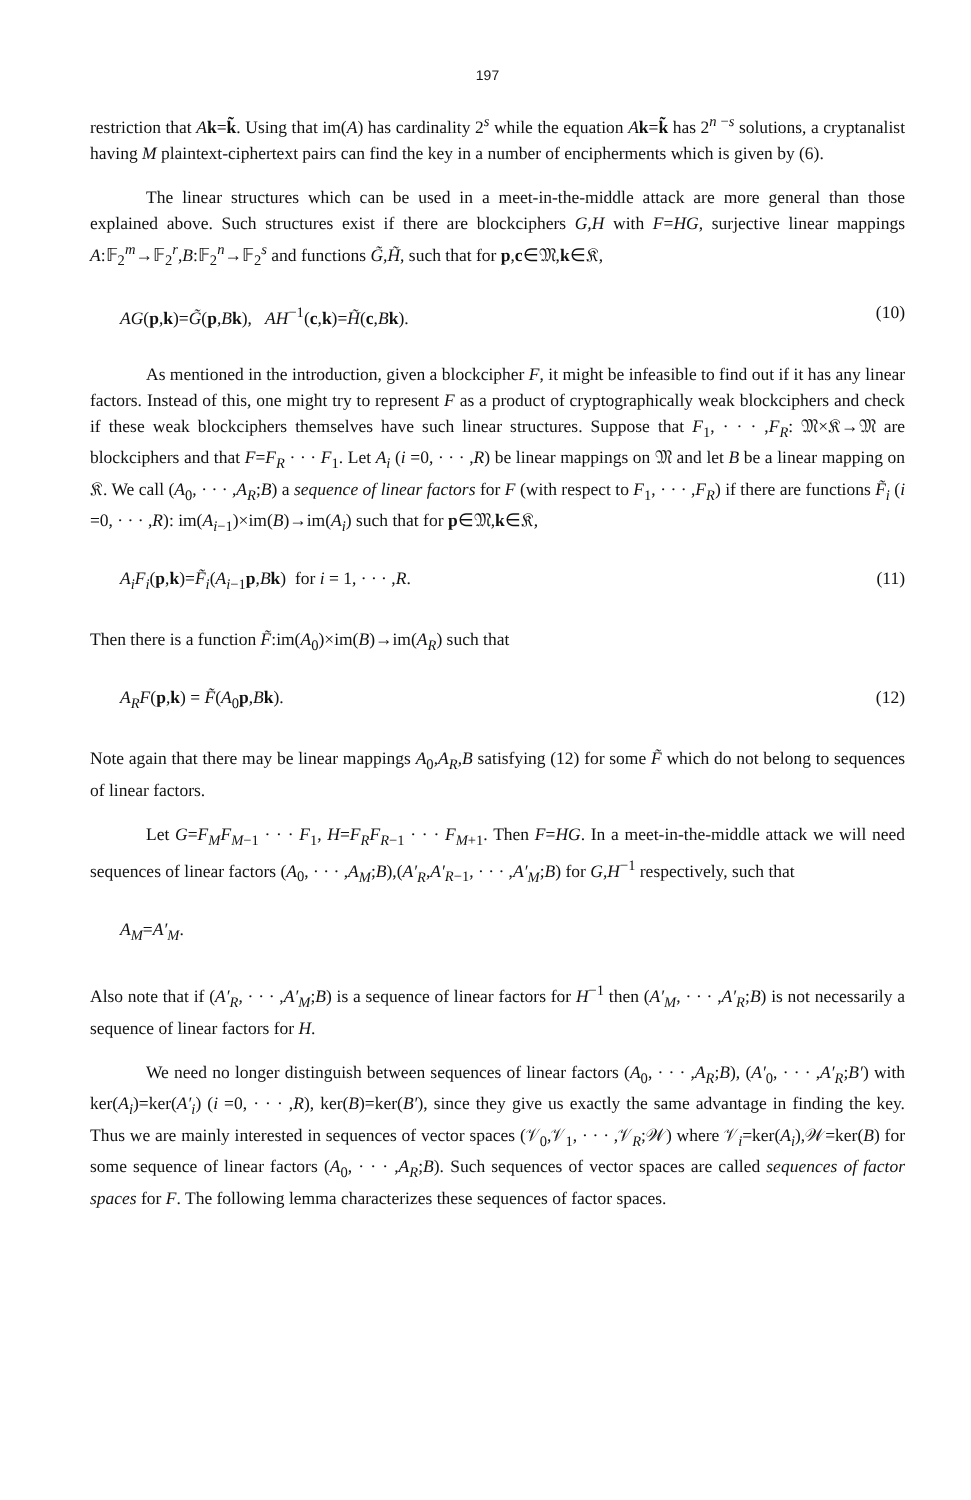197
restriction that Ak=k̃. Using that im(A) has cardinality 2<sup>s</sup> while the equation Ak=k̃ has 2<sup>n −s</sup> solutions, a cryptanalist having M plaintext-ciphertext pairs can find the key in a number of encipherments which is given by (6).
The linear structures which can be used in a meet-in-the-middle attack are more general than those explained above. Such structures exist if there are blockciphers G,H with F=HG, surjective linear mappings A:𝔽<sub>2</sub><sup>m</sup>→𝔽<sub>2</sub><sup>r</sup>,B:𝔽<sub>2</sub><sup>n</sup>→𝔽<sub>2</sub><sup>s</sup> and functions G̃,H̃, such that for p,c∈𝔐,k∈𝔎,
AG(p,k)=G̃(p,Bk), AH<sup>−1</sup>(c,k)=H̃(c,Bk). (10)
As mentioned in the introduction, given a blockcipher F, it might be infeasible to find out if it has any linear factors. Instead of this, one might try to represent F as a product of cryptographically weak blockciphers and check if these weak blockciphers themselves have such linear structures. Suppose that F<sub>1</sub>, · · · ,F<sub>R</sub>: 𝔐×𝔎→𝔐 are blockciphers and that F=F<sub>R</sub> · · · F<sub>1</sub>. Let A<sub>i</sub> (i =0, · · · ,R) be linear mappings on 𝔐 and let B be a linear mapping on 𝔎. We call (A<sub>0</sub>, · · · ,A<sub>R</sub>;B) a sequence of linear factors for F (with respect to F<sub>1</sub>, · · · ,F<sub>R</sub>) if there are functions F̃<sub>i</sub> (i =0, · · · ,R): im(A<sub>i−1</sub>)×im(B)→im(A<sub>i</sub>) such that for p∈𝔐,k∈𝔎,
A<sub>i</sub>F<sub>i</sub>(p,k)=F̃<sub>i</sub>(A<sub>i−1</sub>p,Bk) for i = 1, · · · ,R. (11)
Then there is a function F̃:im(A<sub>0</sub>)×im(B)→im(A<sub>R</sub>) such that
A<sub>R</sub>F(p,k) = F̃(A<sub>0</sub>p,Bk). (12)
Note again that there may be linear mappings A<sub>0</sub>,A<sub>R</sub>,B satisfying (12) for some F̃ which do not belong to sequences of linear factors.
Let G=F<sub>M</sub>F<sub>M−1</sub> · · · F<sub>1</sub>, H=F<sub>R</sub>F<sub>R−1</sub> · · · F<sub>M+1</sub>. Then F=HG. In a meet-in-the-middle attack we will need sequences of linear factors (A<sub>0</sub>, · · · ,A<sub>M</sub>;B),(A′<sub>R</sub>,A′<sub>R−1</sub>, · · · ,A′<sub>M</sub>;B) for G,H<sup>−1</sup> respectively, such that
A<sub>M</sub>=A′<sub>M</sub>.
Also note that if (A′<sub>R</sub>, · · · ,A′<sub>M</sub>;B) is a sequence of linear factors for H<sup>−1</sup> then (A′<sub>M</sub>, · · · ,A′<sub>R</sub>;B) is not necessarily a sequence of linear factors for H.
We need no longer distinguish between sequences of linear factors (A<sub>0</sub>, · · · ,A<sub>R</sub>;B), (A′<sub>0</sub>, · · · ,A′<sub>R</sub>;B′) with ker(A<sub>i</sub>)=ker(A′<sub>i</sub>) (i =0, · · · ,R), ker(B)=ker(B′), since they give us exactly the same advantage in finding the key. Thus we are mainly interested in sequences of vector spaces (𝒱<sub>0</sub>,𝒱<sub>1</sub>, · · · ,𝒱<sub>R</sub>;𝒲) where 𝒱<sub>i</sub>=ker(A<sub>i</sub>),𝒲=ker(B) for some sequence of linear factors (A<sub>0</sub>, · · · ,A<sub>R</sub>;B). Such sequences of vector spaces are called sequences of factor spaces for F. The following lemma characterizes these sequences of factor spaces.